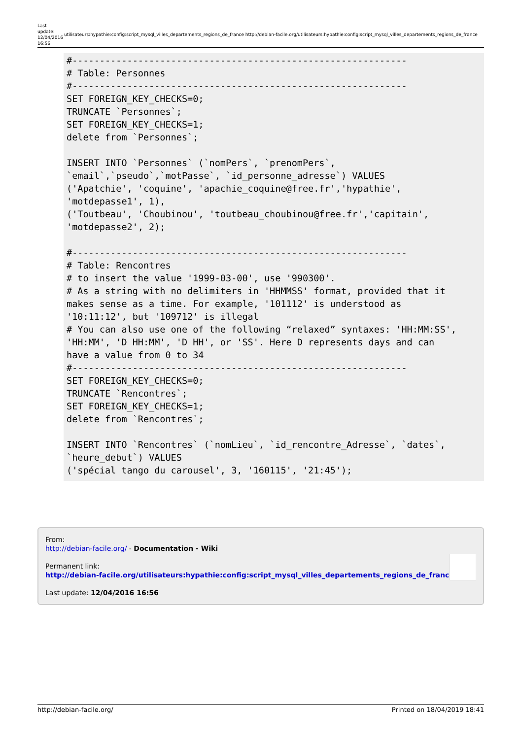Last update: 12/04/2016 16:56
utilisateurs:hypathie:config:script_mysql_villes_departements_regions_de_france http://debian-facile.org/utilisateurs:hypathie:config:script_mysql_villes_departements_regions_de_france
#-------------------------------------------------------------
# Table: Personnes
#-------------------------------------------------------------
SET FOREIGN_KEY_CHECKS=0;
TRUNCATE `Personnes`;
SET FOREIGN_KEY_CHECKS=1;
delete from `Personnes`;

INSERT INTO `Personnes` (`nomPers`, `prenomPers`,
`email`,`pseudo`,`motPasse`, `id_personne_adresse`) VALUES
('Apatchie', 'coquine', 'apachie_coquine@free.fr','hypathie',
'motdepasse1', 1),
('Toutbeau', 'Choubinou', 'toutbeau_choubinou@free.fr','capitain',
'motdepasse2', 2);

#-------------------------------------------------------------
# Table: Rencontres
# to insert the value '1999-03-00', use '990300'.
# As a string with no delimiters in 'HHMMSS' format, provided that it
makes sense as a time. For example, '101112' is understood as
'10:11:12', but '109712' is illegal
# You can also use one of the following “relaxed” syntaxes: 'HH:MM:SS',
'HH:MM', 'D HH:MM', 'D HH', or 'SS'. Here D represents days and can
have a value from 0 to 34
#-------------------------------------------------------------
SET FOREIGN_KEY_CHECKS=0;
TRUNCATE `Rencontres`;
SET FOREIGN_KEY_CHECKS=1;
delete from `Rencontres`;

INSERT INTO `Rencontres` (`nomLieu`, `id_rencontre_Adresse`, `dates`,
`heure_debut`) VALUES
('spécial tango du carousel', 3, '160115', '21:45');
From:
http://debian-facile.org/ - Documentation - Wiki
Permanent link:
http://debian-facile.org/utilisateurs:hypathie:config:script_mysql_villes_departements_regions_de_france
Last update: 12/04/2016 16:56
http://debian-facile.org/ Printed on 18/04/2019 18:41